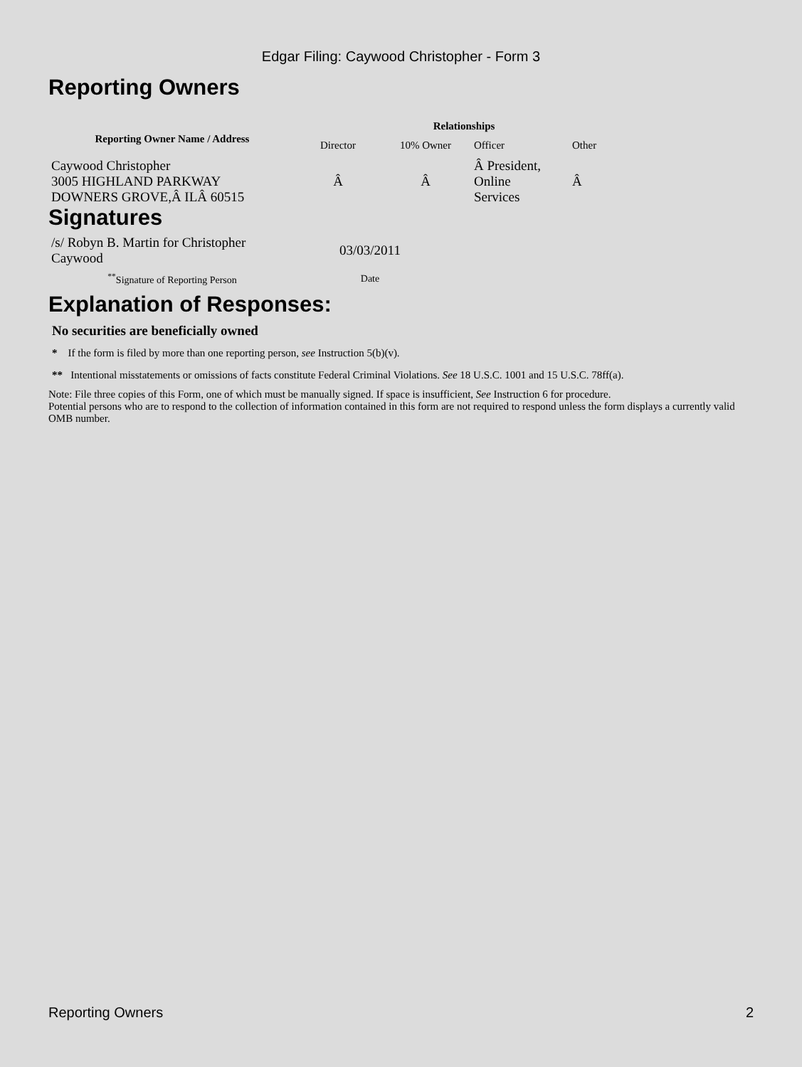Edgar Filing: Caywood Christopher - Form 3
Reporting Owners
| Reporting Owner Name / Address | Relationships | | | |
| --- | --- | --- | --- | --- |
| | Director | 10% Owner | Officer | Other |
| Caywood Christopher 3005 HIGHLAND PARKWAY DOWNERS GROVE,Â ILÂ 60515 | Â | Â | Â President, Online Services | Â |
Signatures
| /s/ Robyn B. Martin for Christopher Caywood | 03/03/2011 |
| <sup>**</sup> Signature of Reporting Person | Date |
Explanation of Responses:
No securities are beneficially owned
* If the form is filed by more than one reporting person, see Instruction 5(b)(v).
** Intentional misstatements or omissions of facts constitute Federal Criminal Violations. See 18 U.S.C. 1001 and 15 U.S.C. 78ff(a).
Note: File three copies of this Form, one of which must be manually signed. If space is insufficient, See Instruction 6 for procedure.
Potential persons who are to respond to the collection of information contained in this form are not required to respond unless the form displays a currently valid OMB number.
Reporting Owners 2